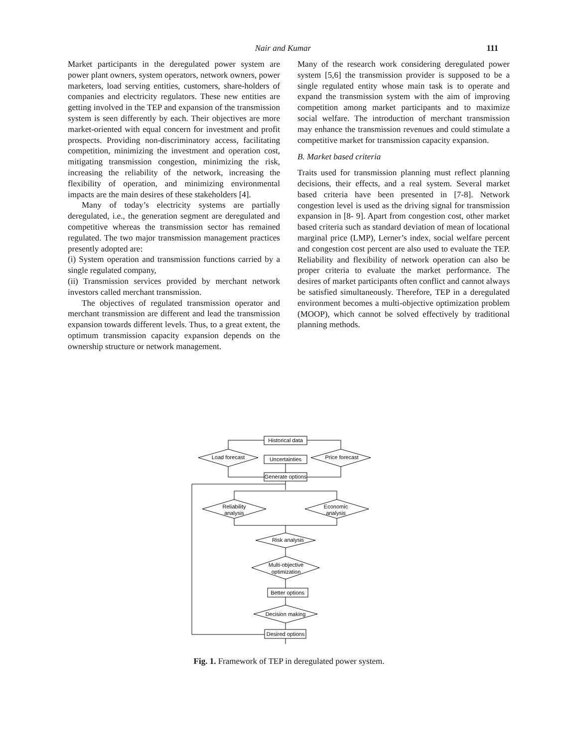Nair and Kumar
111
Market participants in the deregulated power system are power plant owners, system operators, network owners, power marketers, load serving entities, customers, share-holders of companies and electricity regulators. These new entities are getting involved in the TEP and expansion of the transmission system is seen differently by each. Their objectives are more market-oriented with equal concern for investment and profit prospects. Providing non-discriminatory access, facilitating competition, minimizing the investment and operation cost, mitigating transmission congestion, minimizing the risk, increasing the reliability of the network, increasing the flexibility of operation, and minimizing environmental impacts are the main desires of these stakeholders [4].
Many of today’s electricity systems are partially deregulated, i.e., the generation segment are deregulated and competitive whereas the transmission sector has remained regulated. The two major transmission management practices presently adopted are:
(i) System operation and transmission functions carried by a single regulated company,
(ii) Transmission services provided by merchant network investors called merchant transmission.
The objectives of regulated transmission operator and merchant transmission are different and lead the transmission expansion towards different levels. Thus, to a great extent, the optimum transmission capacity expansion depends on the ownership structure or network management.
Many of the research work considering deregulated power system [5,6] the transmission provider is supposed to be a single regulated entity whose main task is to operate and expand the transmission system with the aim of improving competition among market participants and to maximize social welfare. The introduction of merchant transmission may enhance the transmission revenues and could stimulate a competitive market for transmission capacity expansion.
B. Market based criteria
Traits used for transmission planning must reflect planning decisions, their effects, and a real system. Several market based criteria have been presented in [7-8]. Network congestion level is used as the driving signal for transmission expansion in [8- 9]. Apart from congestion cost, other market based criteria such as standard deviation of mean of locational marginal price (LMP), Lerner’s index, social welfare percent and congestion cost percent are also used to evaluate the TEP. Reliability and flexibility of network operation can also be proper criteria to evaluate the market performance. The desires of market participants often conflict and cannot always be satisfied simultaneously. Therefore, TEP in a deregulated environment becomes a multi-objective optimization problem (MOOP), which cannot be solved effectively by traditional planning methods.
Historical data
Load forecast
Price forecast
Uncertainties
Generate options
Reliability
analysis
Economic
analysis
Risk analysis
Multi-objective
optimization
Better options
Decision making
Desired options
Fig. 1. Framework of TEP in deregulated power system.